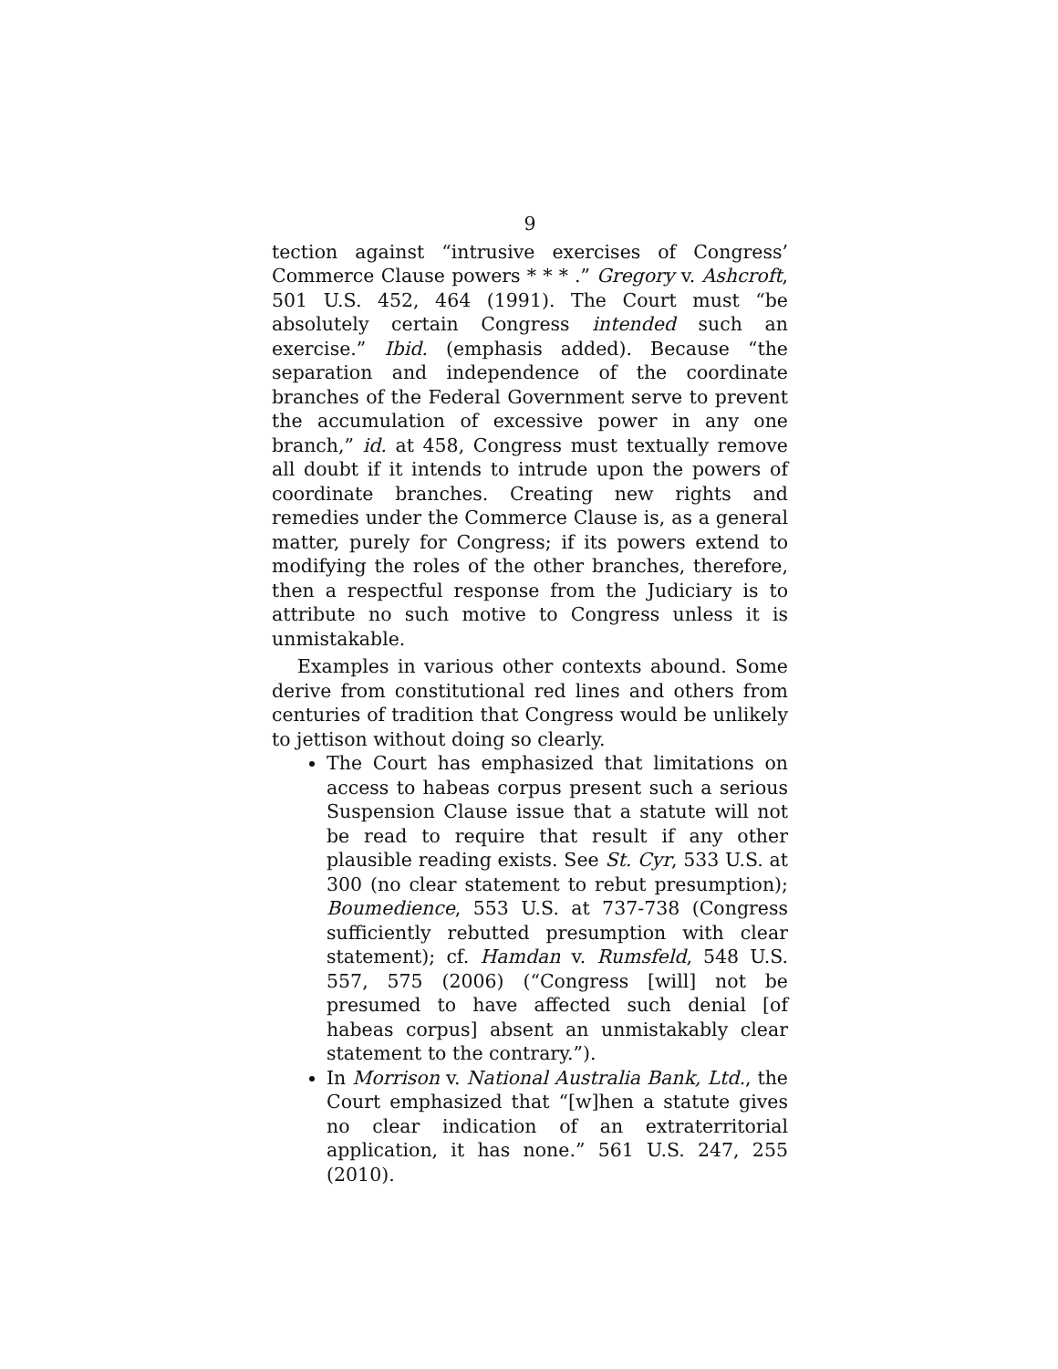9
tection against “intrusive exercises of Congress’ Commerce Clause powers * * * .” Gregory v. Ashcroft, 501 U.S. 452, 464 (1991). The Court must “be absolutely certain Congress intended such an exercise.” Ibid. (emphasis added). Because “the separation and independence of the coordinate branches of the Federal Government serve to prevent the accumulation of excessive power in any one branch,” id. at 458, Congress must textually remove all doubt if it intends to intrude upon the powers of coordinate branches. Creating new rights and remedies under the Commerce Clause is, as a general matter, purely for Congress; if its powers extend to modifying the roles of the other branches, therefore, then a respectful response from the Judiciary is to attribute no such motive to Congress unless it is unmistakable.
Examples in various other contexts abound. Some derive from constitutional red lines and others from centuries of tradition that Congress would be unlikely to jettison without doing so clearly.
The Court has emphasized that limitations on access to habeas corpus present such a serious Suspension Clause issue that a statute will not be read to require that result if any other plausible reading exists. See St. Cyr, 533 U.S. at 300 (no clear statement to rebut presumption); Boumedience, 553 U.S. at 737-738 (Congress sufficiently rebutted presumption with clear statement); cf. Hamdan v. Rumsfeld, 548 U.S. 557, 575 (2006) (“Congress [will] not be presumed to have affected such denial [of habeas corpus] absent an unmistakably clear statement to the contrary.”).
In Morrison v. National Australia Bank, Ltd., the Court emphasized that “[w]hen a statute gives no clear indication of an extraterritorial application, it has none.” 561 U.S. 247, 255 (2010).